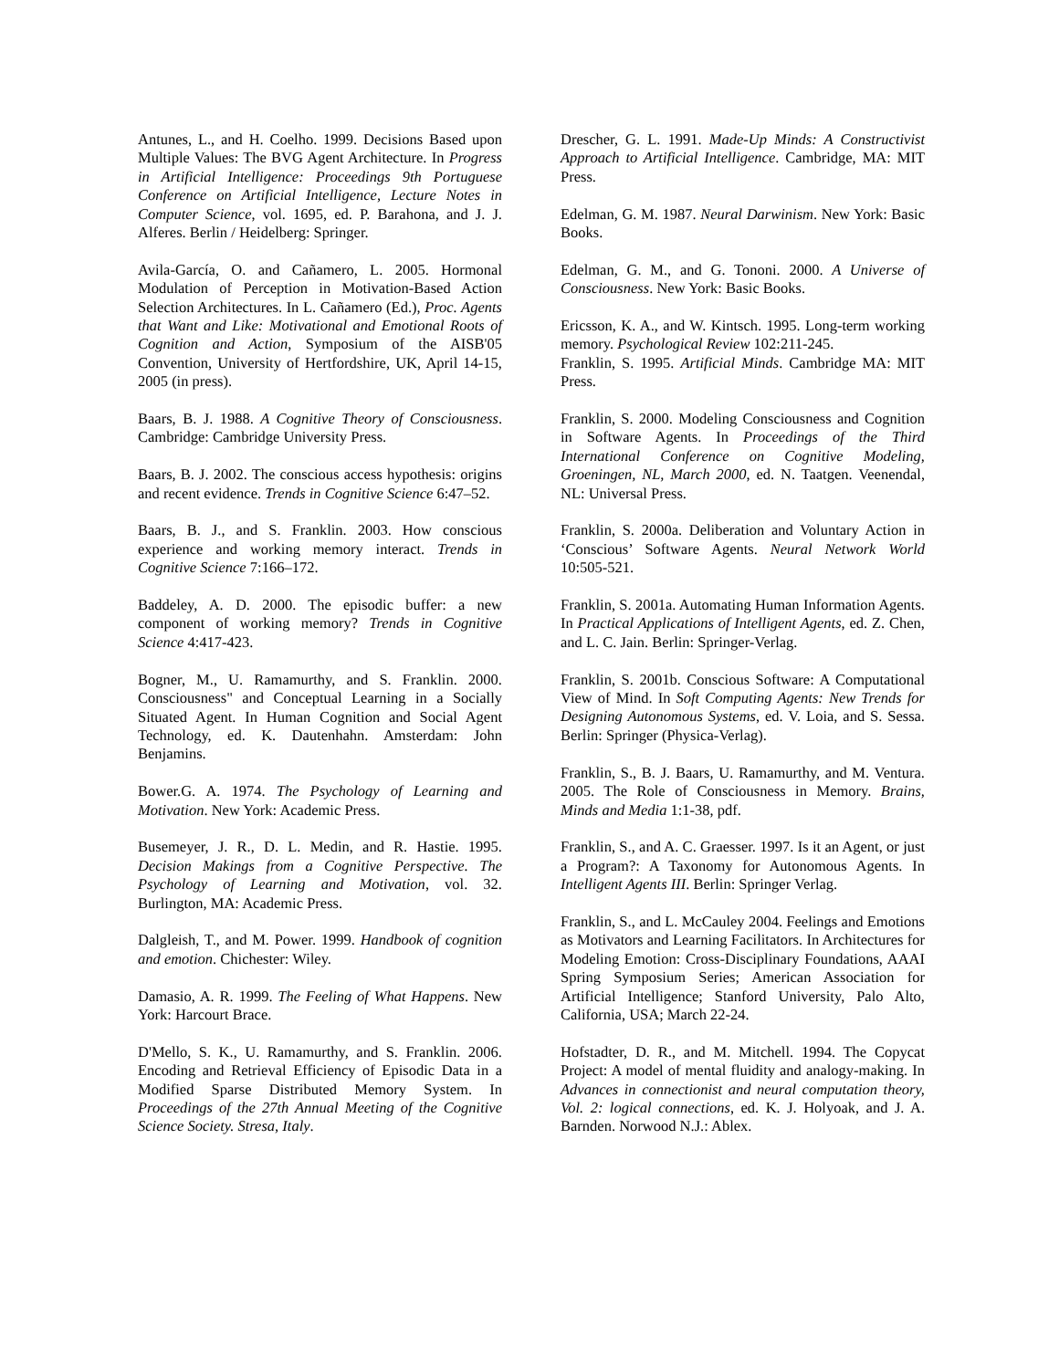Antunes, L., and H. Coelho. 1999. Decisions Based upon Multiple Values: The BVG Agent Architecture. In Progress in Artificial Intelligence: Proceedings 9th Portuguese Conference on Artificial Intelligence, Lecture Notes in Computer Science, vol. 1695, ed. P. Barahona, and J. J. Alferes. Berlin / Heidelberg: Springer.
Avila-García, O. and Cañamero, L. 2005. Hormonal Modulation of Perception in Motivation-Based Action Selection Architectures. In L. Cañamero (Ed.), Proc. Agents that Want and Like: Motivational and Emotional Roots of Cognition and Action, Symposium of the AISB'05 Convention, University of Hertfordshire, UK, April 14-15, 2005 (in press).
Baars, B. J. 1988. A Cognitive Theory of Consciousness. Cambridge: Cambridge University Press.
Baars, B. J. 2002. The conscious access hypothesis: origins and recent evidence. Trends in Cognitive Science 6:47–52.
Baars, B. J., and S. Franklin. 2003. How conscious experience and working memory interact. Trends in Cognitive Science 7:166–172.
Baddeley, A. D. 2000. The episodic buffer: a new component of working memory? Trends in Cognitive Science 4:417-423.
Bogner, M., U. Ramamurthy, and S. Franklin. 2000. Consciousness" and Conceptual Learning in a Socially Situated Agent. In Human Cognition and Social Agent Technology, ed. K. Dautenhahn. Amsterdam: John Benjamins.
Bower.G. A. 1974. The Psychology of Learning and Motivation. New York: Academic Press.
Busemeyer, J. R., D. L. Medin, and R. Hastie. 1995. Decision Makings from a Cognitive Perspective. The Psychology of Learning and Motivation, vol. 32. Burlington, MA: Academic Press.
Dalgleish, T., and M. Power. 1999. Handbook of cognition and emotion. Chichester: Wiley.
Damasio, A. R. 1999. The Feeling of What Happens. New York: Harcourt Brace.
D'Mello, S. K., U. Ramamurthy, and S. Franklin. 2006. Encoding and Retrieval Efficiency of Episodic Data in a Modified Sparse Distributed Memory System. In Proceedings of the 27th Annual Meeting of the Cognitive Science Society. Stresa, Italy.
Drescher, G. L. 1991. Made-Up Minds: A Constructivist Approach to Artificial Intelligence. Cambridge, MA: MIT Press.
Edelman, G. M. 1987. Neural Darwinism. New York: Basic Books.
Edelman, G. M., and G. Tononi. 2000. A Universe of Consciousness. New York: Basic Books.
Ericsson, K. A., and W. Kintsch. 1995. Long-term working memory. Psychological Review 102:211-245.
Franklin, S. 1995. Artificial Minds. Cambridge MA: MIT Press.
Franklin, S. 2000. Modeling Consciousness and Cognition in Software Agents. In Proceedings of the Third International Conference on Cognitive Modeling, Groeningen, NL, March 2000, ed. N. Taatgen. Veenendal, NL: Universal Press.
Franklin, S. 2000a. Deliberation and Voluntary Action in ‘Conscious’ Software Agents. Neural Network World 10:505-521.
Franklin, S. 2001a. Automating Human Information Agents. In Practical Applications of Intelligent Agents, ed. Z. Chen, and L. C. Jain. Berlin: Springer-Verlag.
Franklin, S. 2001b. Conscious Software: A Computational View of Mind. In Soft Computing Agents: New Trends for Designing Autonomous Systems, ed. V. Loia, and S. Sessa. Berlin: Springer (Physica-Verlag).
Franklin, S., B. J. Baars, U. Ramamurthy, and M. Ventura. 2005. The Role of Consciousness in Memory. Brains, Minds and Media 1:1-38, pdf.
Franklin, S., and A. C. Graesser. 1997. Is it an Agent, or just a Program?: A Taxonomy for Autonomous Agents. In Intelligent Agents III. Berlin: Springer Verlag.
Franklin, S., and L. McCauley 2004. Feelings and Emotions as Motivators and Learning Facilitators. In Architectures for Modeling Emotion: Cross-Disciplinary Foundations, AAAI Spring Symposium Series; American Association for Artificial Intelligence; Stanford University, Palo Alto, California, USA; March 22-24.
Hofstadter, D. R., and M. Mitchell. 1994. The Copycat Project: A model of mental fluidity and analogy-making. In Advances in connectionist and neural computation theory, Vol. 2: logical connections, ed. K. J. Holyoak, and J. A. Barnden. Norwood N.J.: Ablex.